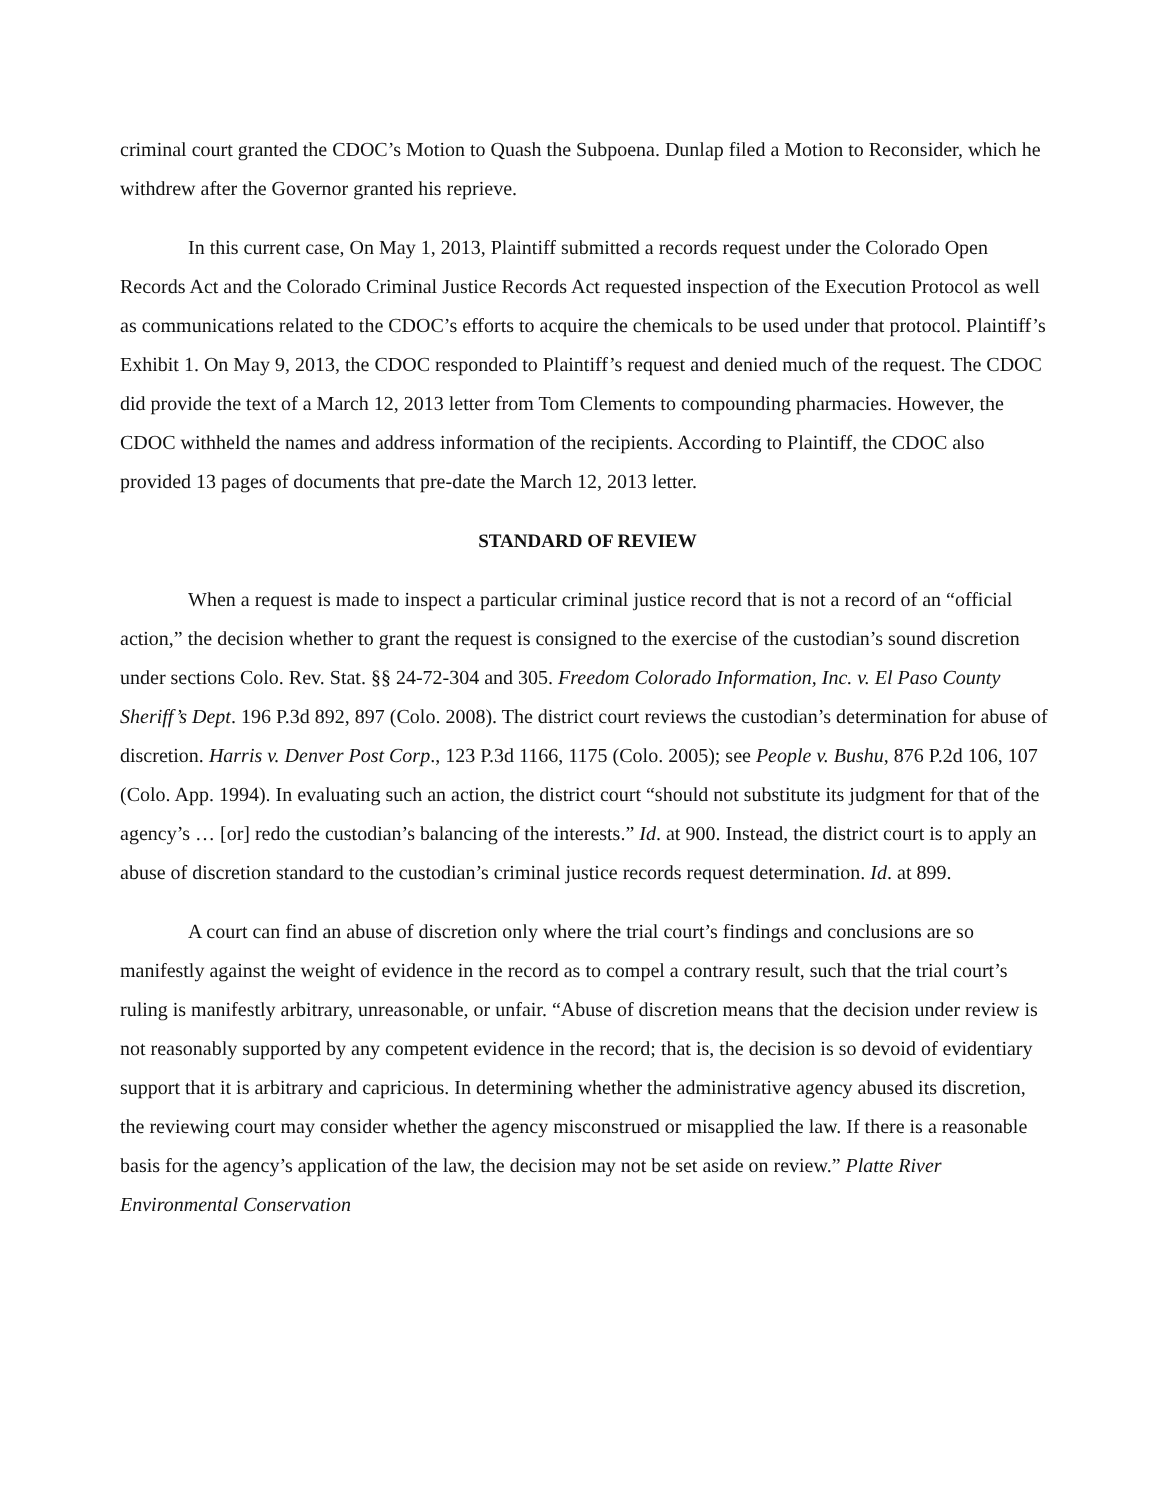criminal court granted the CDOC’s Motion to Quash the Subpoena. Dunlap filed a Motion to Reconsider, which he withdrew after the Governor granted his reprieve.
In this current case, On May 1, 2013, Plaintiff submitted a records request under the Colorado Open Records Act and the Colorado Criminal Justice Records Act requested inspection of the Execution Protocol as well as communications related to the CDOC’s efforts to acquire the chemicals to be used under that protocol. Plaintiff’s Exhibit 1. On May 9, 2013, the CDOC responded to Plaintiff’s request and denied much of the request. The CDOC did provide the text of a March 12, 2013 letter from Tom Clements to compounding pharmacies. However, the CDOC withheld the names and address information of the recipients. According to Plaintiff, the CDOC also provided 13 pages of documents that pre-date the March 12, 2013 letter.
STANDARD OF REVIEW
When a request is made to inspect a particular criminal justice record that is not a record of an “official action,” the decision whether to grant the request is consigned to the exercise of the custodian’s sound discretion under sections Colo. Rev. Stat. §§ 24-72-304 and 305. Freedom Colorado Information, Inc. v. El Paso County Sheriff’s Dept. 196 P.3d 892, 897 (Colo. 2008). The district court reviews the custodian’s determination for abuse of discretion. Harris v. Denver Post Corp., 123 P.3d 1166, 1175 (Colo. 2005); see People v. Bushu, 876 P.2d 106, 107 (Colo. App. 1994). In evaluating such an action, the district court “should not substitute its judgment for that of the agency’s … [or] redo the custodian’s balancing of the interests.” Id. at 900. Instead, the district court is to apply an abuse of discretion standard to the custodian’s criminal justice records request determination. Id. at 899.
A court can find an abuse of discretion only where the trial court’s findings and conclusions are so manifestly against the weight of evidence in the record as to compel a contrary result, such that the trial court’s ruling is manifestly arbitrary, unreasonable, or unfair. “Abuse of discretion means that the decision under review is not reasonably supported by any competent evidence in the record; that is, the decision is so devoid of evidentiary support that it is arbitrary and capricious. In determining whether the administrative agency abused its discretion, the reviewing court may consider whether the agency misconstrued or misapplied the law. If there is a reasonable basis for the agency’s application of the law, the decision may not be set aside on review.” Platte River Environmental Conservation